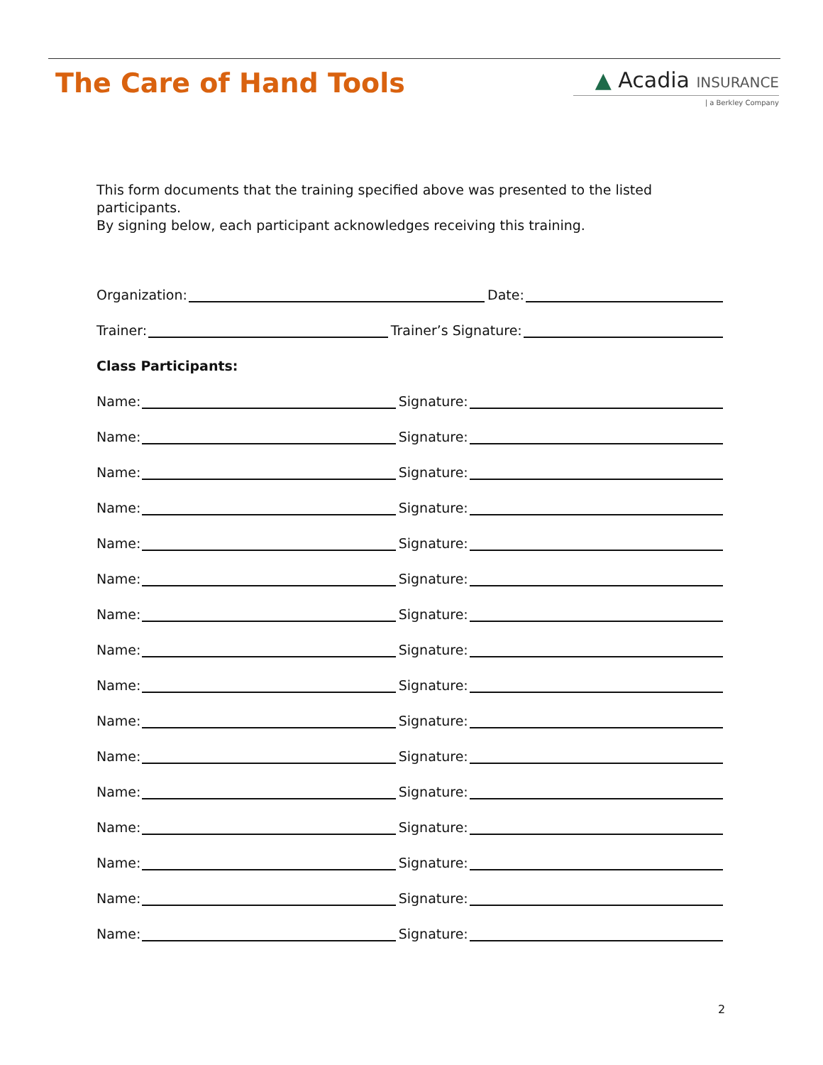The Care of Hand Tools
▲ Acadia INSURANCE
| a Berkley Company
This form documents that the training specified above was presented to the listed participants.
By signing below, each participant acknowledges receiving this training.
Organization: Date:
Trainer: Trainer’s Signature:
Class Participants:
Name: Signature:
Name: Signature:
Name: Signature:
Name: Signature:
Name: Signature:
Name: Signature:
Name: Signature:
Name: Signature:
Name: Signature:
Name: Signature:
Name: Signature:
Name: Signature:
Name: Signature:
Name: Signature:
Name: Signature:
Name: Signature:
2